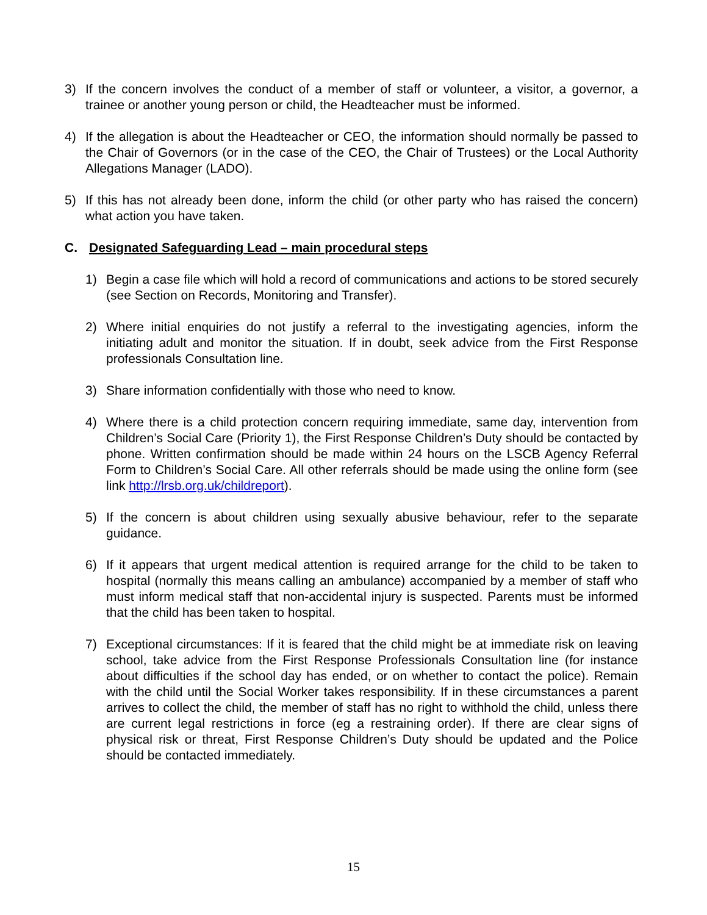3) If the concern involves the conduct of a member of staff or volunteer, a visitor, a governor, a trainee or another young person or child, the Headteacher must be informed.
4) If the allegation is about the Headteacher or CEO, the information should normally be passed to the Chair of Governors (or in the case of the CEO, the Chair of Trustees) or the Local Authority Allegations Manager (LADO).
5) If this has not already been done, inform the child (or other party who has raised the concern) what action you have taken.
C. Designated Safeguarding Lead – main procedural steps
1) Begin a case file which will hold a record of communications and actions to be stored securely (see Section on Records, Monitoring and Transfer).
2) Where initial enquiries do not justify a referral to the investigating agencies, inform the initiating adult and monitor the situation. If in doubt, seek advice from the First Response professionals Consultation line.
3) Share information confidentially with those who need to know.
4) Where there is a child protection concern requiring immediate, same day, intervention from Children’s Social Care (Priority 1), the First Response Children’s Duty should be contacted by phone. Written confirmation should be made within 24 hours on the LSCB Agency Referral Form to Children’s Social Care. All other referrals should be made using the online form (see link http://lrsb.org.uk/childreport).
5) If the concern is about children using sexually abusive behaviour, refer to the separate guidance.
6) If it appears that urgent medical attention is required arrange for the child to be taken to hospital (normally this means calling an ambulance) accompanied by a member of staff who must inform medical staff that non-accidental injury is suspected. Parents must be informed that the child has been taken to hospital.
7) Exceptional circumstances: If it is feared that the child might be at immediate risk on leaving school, take advice from the First Response Professionals Consultation line (for instance about difficulties if the school day has ended, or on whether to contact the police). Remain with the child until the Social Worker takes responsibility. If in these circumstances a parent arrives to collect the child, the member of staff has no right to withhold the child, unless there are current legal restrictions in force (eg a restraining order). If there are clear signs of physical risk or threat, First Response Children’s Duty should be updated and the Police should be contacted immediately.
15